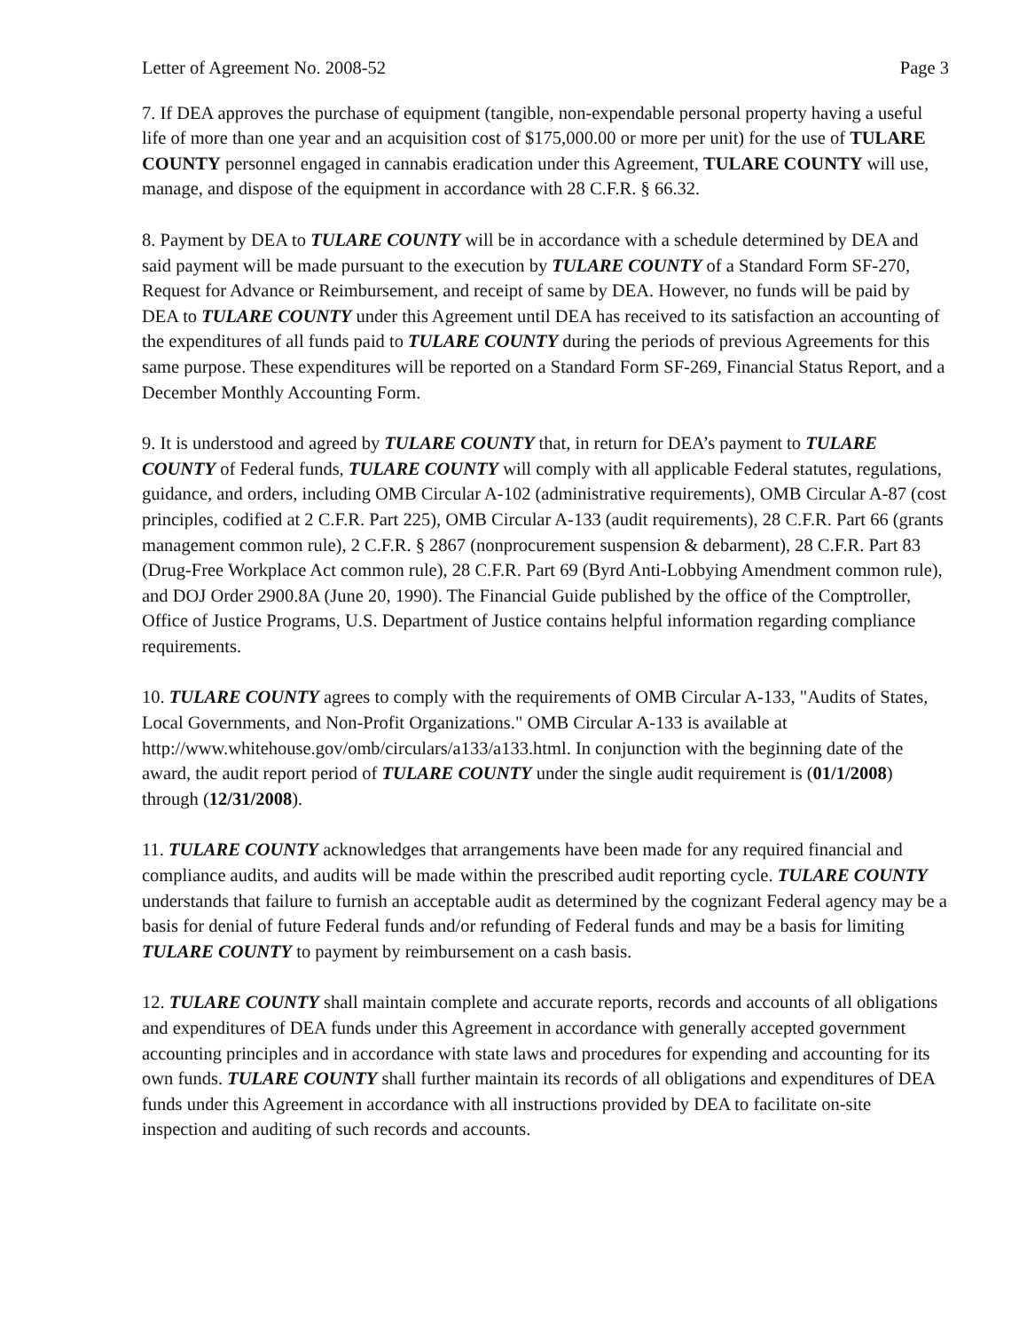Letter of Agreement No. 2008-52 Page 3
7. If DEA approves the purchase of equipment (tangible, non-expendable personal property having a useful life of more than one year and an acquisition cost of $175,000.00 or more per unit) for the use of TULARE COUNTY personnel engaged in cannabis eradication under this Agreement, TULARE COUNTY will use, manage, and dispose of the equipment in accordance with 28 C.F.R. § 66.32.
8. Payment by DEA to TULARE COUNTY will be in accordance with a schedule determined by DEA and said payment will be made pursuant to the execution by TULARE COUNTY of a Standard Form SF-270, Request for Advance or Reimbursement, and receipt of same by DEA. However, no funds will be paid by DEA to TULARE COUNTY under this Agreement until DEA has received to its satisfaction an accounting of the expenditures of all funds paid to TULARE COUNTY during the periods of previous Agreements for this same purpose. These expenditures will be reported on a Standard Form SF-269, Financial Status Report, and a December Monthly Accounting Form.
9. It is understood and agreed by TULARE COUNTY that, in return for DEA’s payment to TULARE COUNTY of Federal funds, TULARE COUNTY will comply with all applicable Federal statutes, regulations, guidance, and orders, including OMB Circular A-102 (administrative requirements), OMB Circular A-87 (cost principles, codified at 2 C.F.R. Part 225), OMB Circular A-133 (audit requirements), 28 C.F.R. Part 66 (grants management common rule), 2 C.F.R. § 2867 (nonprocurement suspension & debarment), 28 C.F.R. Part 83 (Drug-Free Workplace Act common rule), 28 C.F.R. Part 69 (Byrd Anti-Lobbying Amendment common rule), and DOJ Order 2900.8A (June 20, 1990). The Financial Guide published by the office of the Comptroller, Office of Justice Programs, U.S. Department of Justice contains helpful information regarding compliance requirements.
10. TULARE COUNTY agrees to comply with the requirements of OMB Circular A-133, "Audits of States, Local Governments, and Non-Profit Organizations." OMB Circular A-133 is available at http://www.whitehouse.gov/omb/circulars/a133/a133.html. In conjunction with the beginning date of the award, the audit report period of TULARE COUNTY under the single audit requirement is (01/1/2008) through (12/31/2008).
11. TULARE COUNTY acknowledges that arrangements have been made for any required financial and compliance audits, and audits will be made within the prescribed audit reporting cycle. TULARE COUNTY understands that failure to furnish an acceptable audit as determined by the cognizant Federal agency may be a basis for denial of future Federal funds and/or refunding of Federal funds and may be a basis for limiting TULARE COUNTY to payment by reimbursement on a cash basis.
12. TULARE COUNTY shall maintain complete and accurate reports, records and accounts of all obligations and expenditures of DEA funds under this Agreement in accordance with generally accepted government accounting principles and in accordance with state laws and procedures for expending and accounting for its own funds. TULARE COUNTY shall further maintain its records of all obligations and expenditures of DEA funds under this Agreement in accordance with all instructions provided by DEA to facilitate on-site inspection and auditing of such records and accounts.